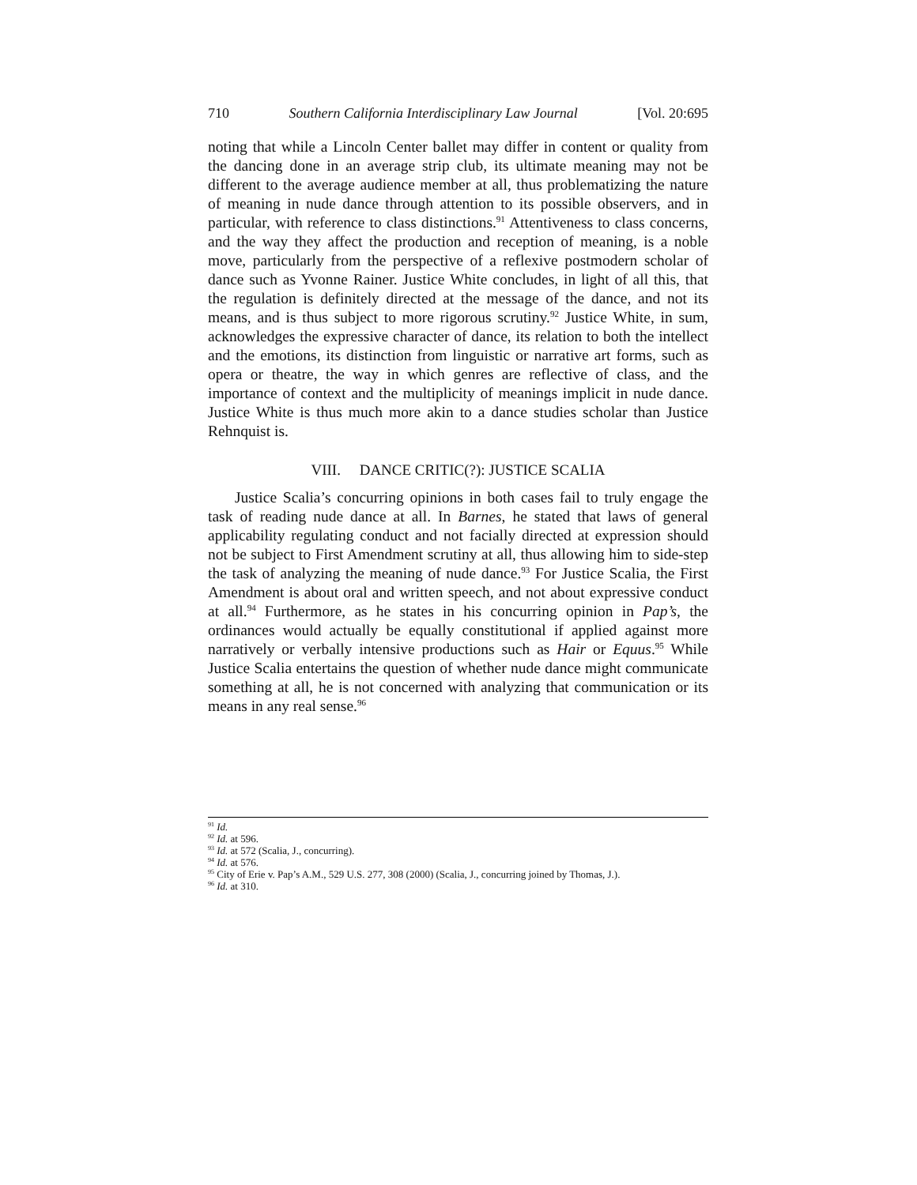710 Southern California Interdisciplinary Law Journal [Vol. 20:695
noting that while a Lincoln Center ballet may differ in content or quality from the dancing done in an average strip club, its ultimate meaning may not be different to the average audience member at all, thus problematizing the nature of meaning in nude dance through attention to its possible observers, and in particular, with reference to class distinctions.<sup>91</sup> Attentiveness to class concerns, and the way they affect the production and reception of meaning, is a noble move, particularly from the perspective of a reflexive postmodern scholar of dance such as Yvonne Rainer. Justice White concludes, in light of all this, that the regulation is definitely directed at the message of the dance, and not its means, and is thus subject to more rigorous scrutiny.<sup>92</sup> Justice White, in sum, acknowledges the expressive character of dance, its relation to both the intellect and the emotions, its distinction from linguistic or narrative art forms, such as opera or theatre, the way in which genres are reflective of class, and the importance of context and the multiplicity of meanings implicit in nude dance. Justice White is thus much more akin to a dance studies scholar than Justice Rehnquist is.
VIII. DANCE CRITIC(?): JUSTICE SCALIA
Justice Scalia’s concurring opinions in both cases fail to truly engage the task of reading nude dance at all. In Barnes, he stated that laws of general applicability regulating conduct and not facially directed at expression should not be subject to First Amendment scrutiny at all, thus allowing him to side-step the task of analyzing the meaning of nude dance.<sup>93</sup> For Justice Scalia, the First Amendment is about oral and written speech, and not about expressive conduct at all.<sup>94</sup> Furthermore, as he states in his concurring opinion in Pap’s, the ordinances would actually be equally constitutional if applied against more narratively or verbally intensive productions such as Hair or Equus.<sup>95</sup> While Justice Scalia entertains the question of whether nude dance might communicate something at all, he is not concerned with analyzing that communication or its means in any real sense.<sup>96</sup>
<sup>91</sup> Id.
<sup>92</sup> Id. at 596.
<sup>93</sup> Id. at 572 (Scalia, J., concurring).
<sup>94</sup> Id. at 576.
<sup>95</sup> City of Erie v. Pap’s A.M., 529 U.S. 277, 308 (2000) (Scalia, J., concurring joined by Thomas, J.).
<sup>96</sup> Id. at 310.